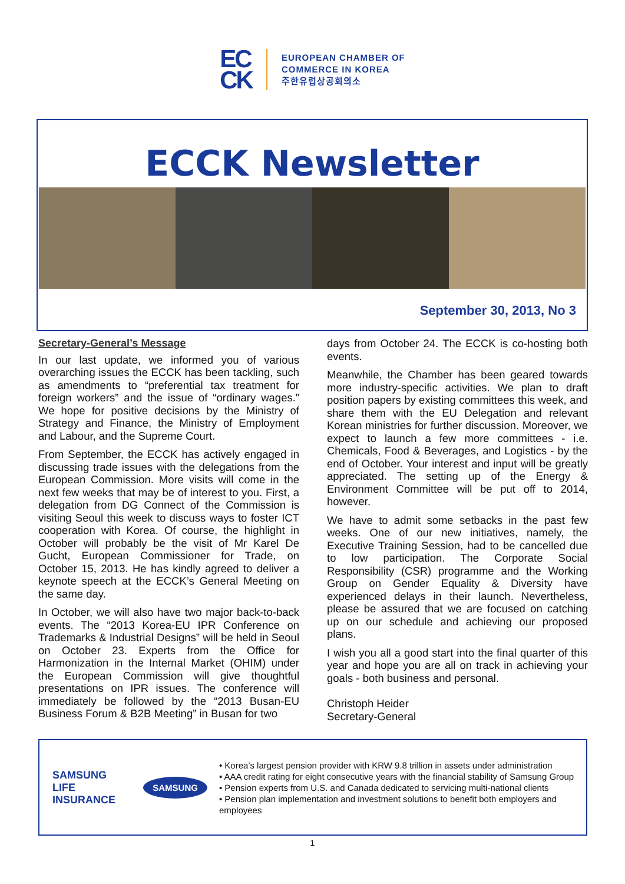EC
CK
EUROPEAN CHAMBER OF
COMMERCE IN KOREA
주한유럽상공회의소
ECCK Newsletter
September 30, 2013, No 3
Secretary-General’s Message
In our last update, we informed you of various overarching issues the ECCK has been tackling, such as amendments to “preferential tax treatment for foreign workers” and the issue of “ordinary wages.” We hope for positive decisions by the Ministry of Strategy and Finance, the Ministry of Employment and Labour, and the Supreme Court.
From September, the ECCK has actively engaged in discussing trade issues with the delegations from the European Commission. More visits will come in the next few weeks that may be of interest to you. First, a delegation from DG Connect of the Commission is visiting Seoul this week to discuss ways to foster ICT cooperation with Korea. Of course, the highlight in October will probably be the visit of Mr Karel De Gucht, European Commissioner for Trade, on October 15, 2013. He has kindly agreed to deliver a keynote speech at the ECCK’s General Meeting on the same day.
In October, we will also have two major back-to-back events. The “2013 Korea-EU IPR Conference on Trademarks & Industrial Designs” will be held in Seoul on October 23. Experts from the Office for Harmonization in the Internal Market (OHIM) under the European Commission will give thoughtful presentations on IPR issues. The conference will immediately be followed by the “2013 Busan-EU Business Forum & B2B Meeting” in Busan for two
days from October 24. The ECCK is co-hosting both events.
Meanwhile, the Chamber has been geared towards more industry-specific activities. We plan to draft position papers by existing committees this week, and share them with the EU Delegation and relevant Korean ministries for further discussion. Moreover, we expect to launch a few more committees - i.e. Chemicals, Food & Beverages, and Logistics - by the end of October. Your interest and input will be greatly appreciated. The setting up of the Energy & Environment Committee will be put off to 2014, however.
We have to admit some setbacks in the past few weeks. One of our new initiatives, namely, the Executive Training Session, had to be cancelled due to low participation. The Corporate Social Responsibility (CSR) programme and the Working Group on Gender Equality & Diversity have experienced delays in their launch. Nevertheless, please be assured that we are focused on catching up on our schedule and achieving our proposed plans.
I wish you all a good start into the final quarter of this year and hope you are all on track in achieving your goals - both business and personal.
Christoph Heider
Secretary-General
SAMSUNG
LIFE INSURANCE
SAMSUNG
• Korea’s largest pension provider with KRW 9.8 trillion in assets under administration
• AAA credit rating for eight consecutive years with the financial stability of Samsung Group
• Pension experts from U.S. and Canada dedicated to servicing multi-national clients
• Pension plan implementation and investment solutions to benefit both employers and employees
1